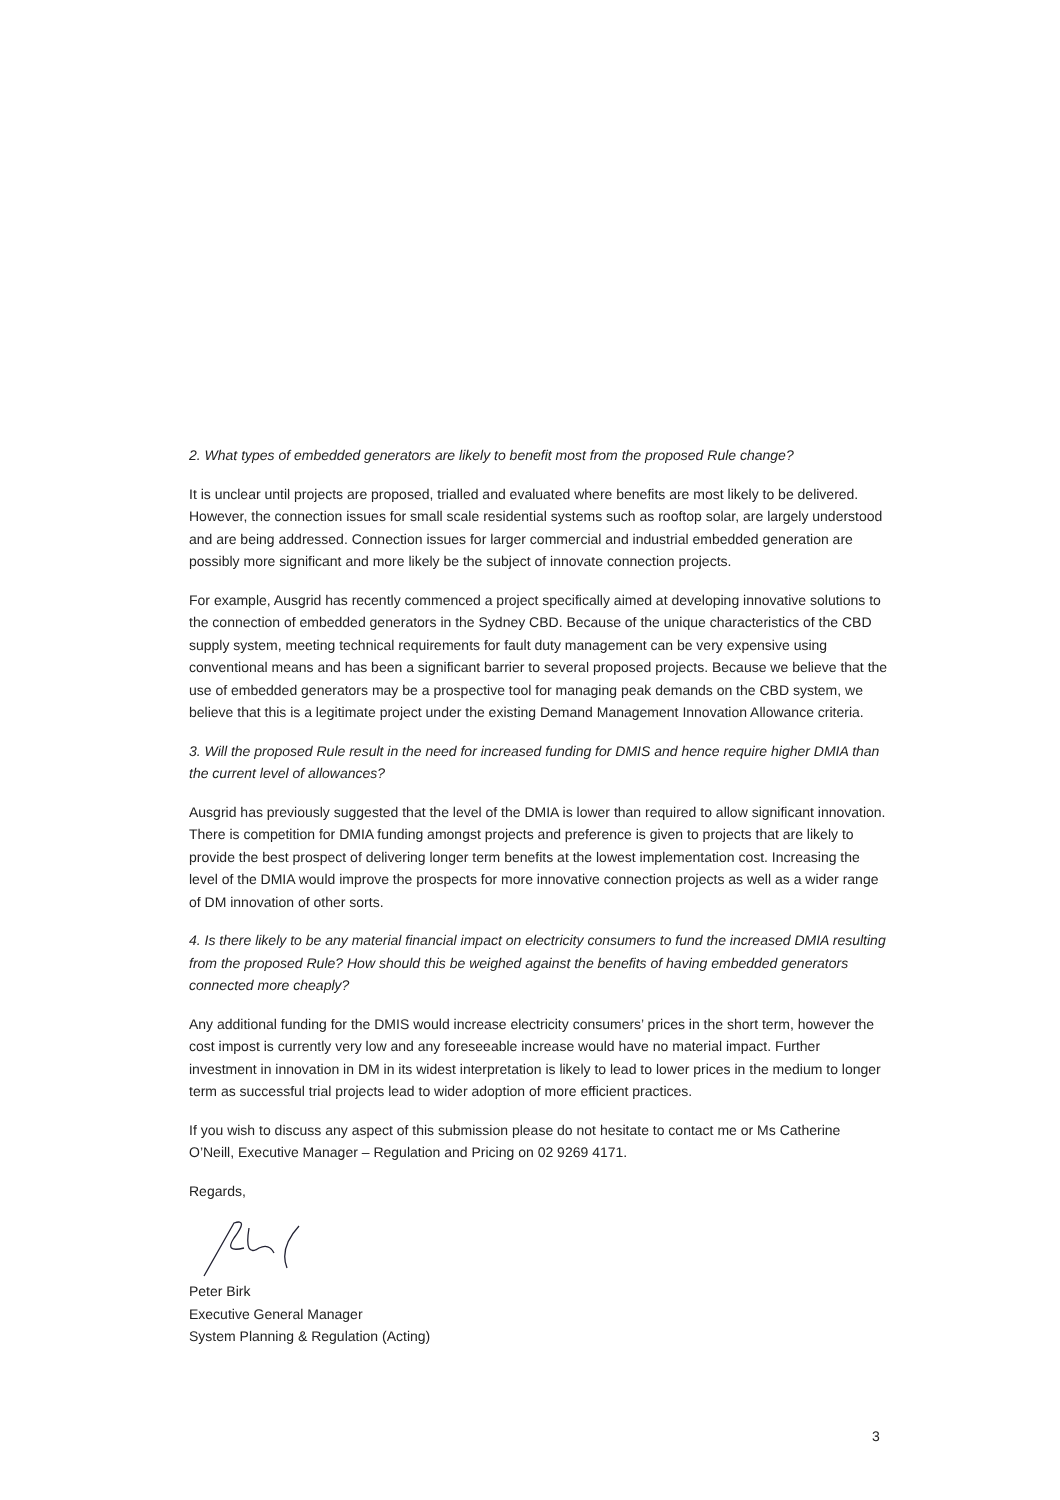2. What types of embedded generators are likely to benefit most from the proposed Rule change?
It is unclear until projects are proposed, trialled and evaluated where benefits are most likely to be delivered. However, the connection issues for small scale residential systems such as rooftop solar, are largely understood and are being addressed. Connection issues for larger commercial and industrial embedded generation are possibly more significant and more likely be the subject of innovate connection projects.
For example, Ausgrid has recently commenced a project specifically aimed at developing innovative solutions to the connection of embedded generators in the Sydney CBD. Because of the unique characteristics of the CBD supply system, meeting technical requirements for fault duty management can be very expensive using conventional means and has been a significant barrier to several proposed projects. Because we believe that the use of embedded generators may be a prospective tool for managing peak demands on the CBD system, we believe that this is a legitimate project under the existing Demand Management Innovation Allowance criteria.
3. Will the proposed Rule result in the need for increased funding for DMIS and hence require higher DMIA than the current level of allowances?
Ausgrid has previously suggested that the level of the DMIA is lower than required to allow significant innovation. There is competition for DMIA funding amongst projects and preference is given to projects that are likely to provide the best prospect of delivering longer term benefits at the lowest implementation cost. Increasing the level of the DMIA would improve the prospects for more innovative connection projects as well as a wider range of DM innovation of other sorts.
4. Is there likely to be any material financial impact on electricity consumers to fund the increased DMIA resulting from the proposed Rule? How should this be weighed against the benefits of having embedded generators connected more cheaply?
Any additional funding for the DMIS would increase electricity consumers’ prices in the short term, however the cost impost is currently very low and any foreseeable increase would have no material impact. Further investment in innovation in DM in its widest interpretation is likely to lead to lower prices in the medium to longer term as successful trial projects lead to wider adoption of more efficient practices.
If you wish to discuss any aspect of this submission please do not hesitate to contact me or Ms Catherine O’Neill, Executive Manager – Regulation and Pricing on 02 9269 4171.
Regards,
Peter Birk
Executive General Manager
System Planning & Regulation (Acting)
3